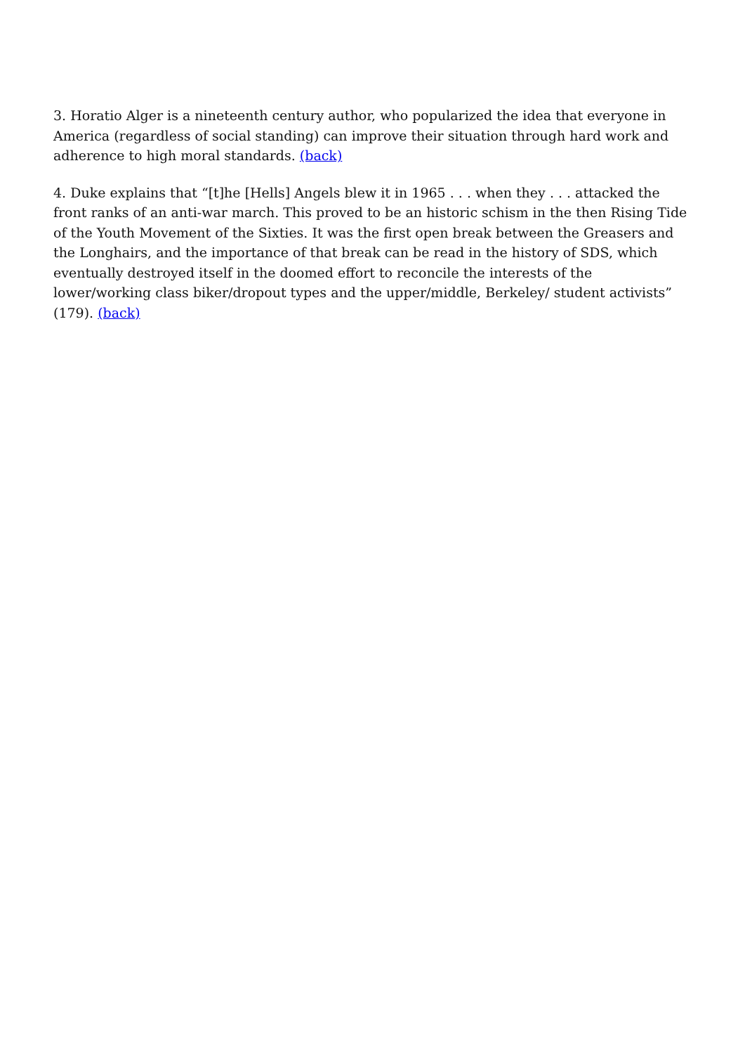3. Horatio Alger is a nineteenth century author, who popularized the idea that everyone in America (regardless of social standing) can improve their situation through hard work and adherence to high moral standards. (back)
4. Duke explains that “[t]he [Hells] Angels blew it in 1965 . . . when they . . . attacked the front ranks of an anti-war march. This proved to be an historic schism in the then Rising Tide of the Youth Movement of the Sixties. It was the first open break between the Greasers and the Longhairs, and the importance of that break can be read in the history of SDS, which eventually destroyed itself in the doomed effort to reconcile the interests of the lower/working class biker/dropout types and the upper/middle, Berkeley/ student activists” (179). (back)